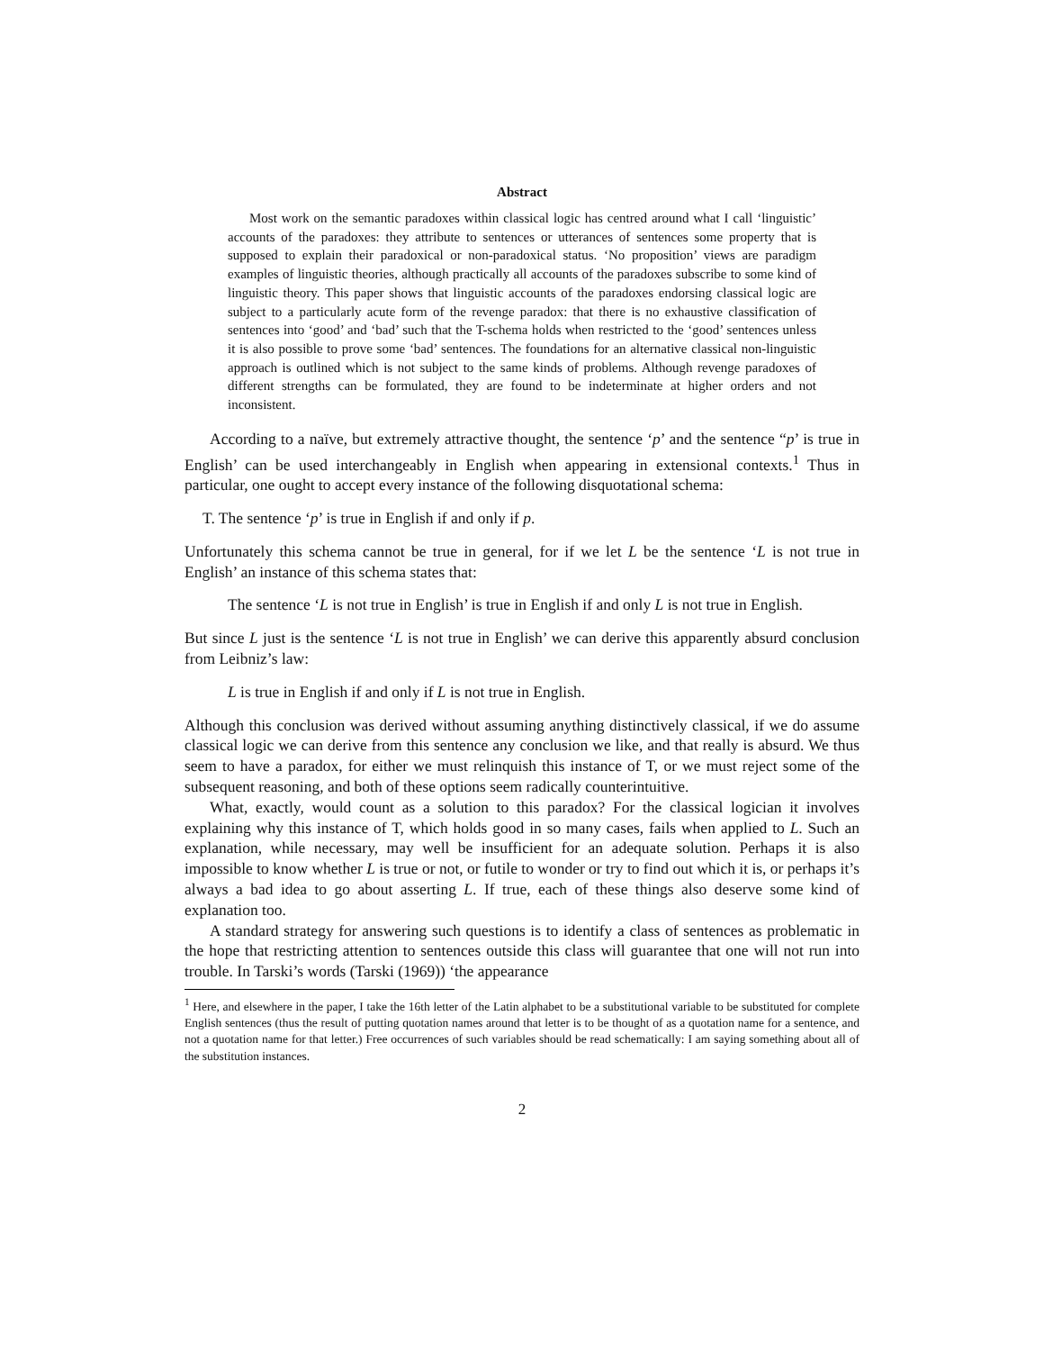Abstract
Most work on the semantic paradoxes within classical logic has centred around what I call ‘linguistic’ accounts of the paradoxes: they attribute to sentences or utterances of sentences some property that is supposed to explain their paradoxical or non-paradoxical status. ‘No proposition’ views are paradigm examples of linguistic theories, although practically all accounts of the paradoxes subscribe to some kind of linguistic theory. This paper shows that linguistic accounts of the paradoxes endorsing classical logic are subject to a particularly acute form of the revenge paradox: that there is no exhaustive classification of sentences into ‘good’ and ‘bad’ such that the T-schema holds when restricted to the ‘good’ sentences unless it is also possible to prove some ‘bad’ sentences. The foundations for an alternative classical non-linguistic approach is outlined which is not subject to the same kinds of problems. Although revenge paradoxes of different strengths can be formulated, they are found to be indeterminate at higher orders and not inconsistent.
According to a naïve, but extremely attractive thought, the sentence ‘p’ and the sentence “p’ is true in English’ can be used interchangeably in English when appearing in extensional contexts.<sup>1</sup> Thus in particular, one ought to accept every instance of the following disquotational schema:
T. The sentence ‘p’ is true in English if and only if p.
Unfortunately this schema cannot be true in general, for if we let L be the sentence ‘L is not true in English’ an instance of this schema states that:
The sentence ‘L is not true in English’ is true in English if and only L is not true in English.
But since L just is the sentence ‘L is not true in English’ we can derive this apparently absurd conclusion from Leibniz’s law:
L is true in English if and only if L is not true in English.
Although this conclusion was derived without assuming anything distinctively classical, if we do assume classical logic we can derive from this sentence any conclusion we like, and that really is absurd. We thus seem to have a paradox, for either we must relinquish this instance of T, or we must reject some of the subsequent reasoning, and both of these options seem radically counterintuitive.
What, exactly, would count as a solution to this paradox? For the classical logician it involves explaining why this instance of T, which holds good in so many cases, fails when applied to L. Such an explanation, while necessary, may well be insufficient for an adequate solution. Perhaps it is also impossible to know whether L is true or not, or futile to wonder or try to find out which it is, or perhaps it’s always a bad idea to go about asserting L. If true, each of these things also deserve some kind of explanation too.
A standard strategy for answering such questions is to identify a class of sentences as problematic in the hope that restricting attention to sentences outside this class will guarantee that one will not run into trouble. In Tarski’s words (Tarski (1969)) ‘the appearance
<sup>1</sup> Here, and elsewhere in the paper, I take the 16th letter of the Latin alphabet to be a substitutional variable to be substituted for complete English sentences (thus the result of putting quotation names around that letter is to be thought of as a quotation name for a sentence, and not a quotation name for that letter.) Free occurrences of such variables should be read schematically: I am saying something about all of the substitution instances.
2